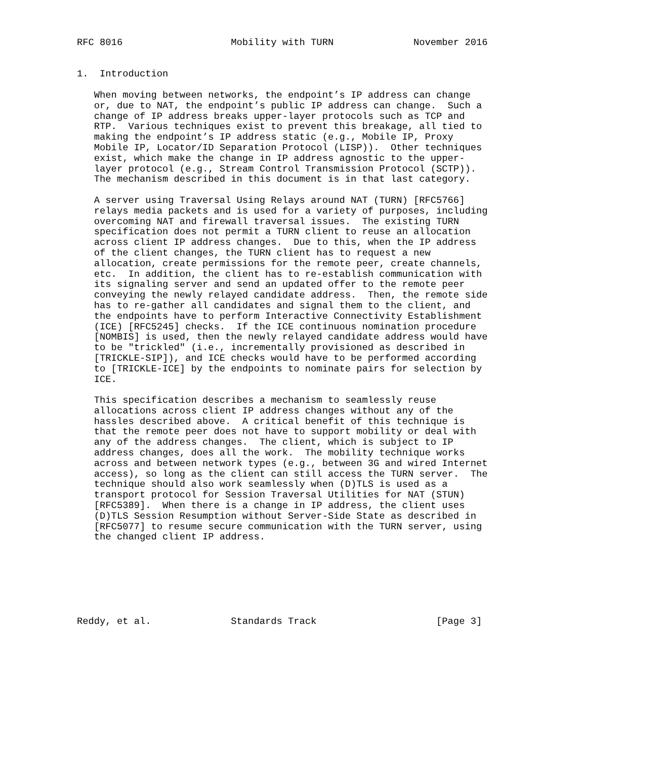RFC 8016                   Mobility with TURN              November 2016


1.  Introduction

   When moving between networks, the endpoint’s IP address can change
   or, due to NAT, the endpoint’s public IP address can change.  Such a
   change of IP address breaks upper-layer protocols such as TCP and
   RTP.  Various techniques exist to prevent this breakage, all tied to
   making the endpoint’s IP address static (e.g., Mobile IP, Proxy
   Mobile IP, Locator/ID Separation Protocol (LISP)).  Other techniques
   exist, which make the change in IP address agnostic to the upper-
   layer protocol (e.g., Stream Control Transmission Protocol (SCTP)).
   The mechanism described in this document is in that last category.

   A server using Traversal Using Relays around NAT (TURN) [RFC5766]
   relays media packets and is used for a variety of purposes, including
   overcoming NAT and firewall traversal issues.  The existing TURN
   specification does not permit a TURN client to reuse an allocation
   across client IP address changes.  Due to this, when the IP address
   of the client changes, the TURN client has to request a new
   allocation, create permissions for the remote peer, create channels,
   etc.  In addition, the client has to re-establish communication with
   its signaling server and send an updated offer to the remote peer
   conveying the newly relayed candidate address.  Then, the remote side
   has to re-gather all candidates and signal them to the client, and
   the endpoints have to perform Interactive Connectivity Establishment
   (ICE) [RFC5245] checks.  If the ICE continuous nomination procedure
   [NOMBIS] is used, then the newly relayed candidate address would have
   to be "trickled" (i.e., incrementally provisioned as described in
   [TRICKLE-SIP]), and ICE checks would have to be performed according
   to [TRICKLE-ICE] by the endpoints to nominate pairs for selection by
   ICE.

   This specification describes a mechanism to seamlessly reuse
   allocations across client IP address changes without any of the
   hassles described above.  A critical benefit of this technique is
   that the remote peer does not have to support mobility or deal with
   any of the address changes.  The client, which is subject to IP
   address changes, does all the work.  The mobility technique works
   across and between network types (e.g., between 3G and wired Internet
   access), so long as the client can still access the TURN server.  The
   technique should also work seamlessly when (D)TLS is used as a
   transport protocol for Session Traversal Utilities for NAT (STUN)
   [RFC5389].  When there is a change in IP address, the client uses
   (D)TLS Session Resumption without Server-Side State as described in
   [RFC5077] to resume secure communication with the TURN server, using
   the changed client IP address.







Reddy, et al.              Standards Track                     [Page 3]